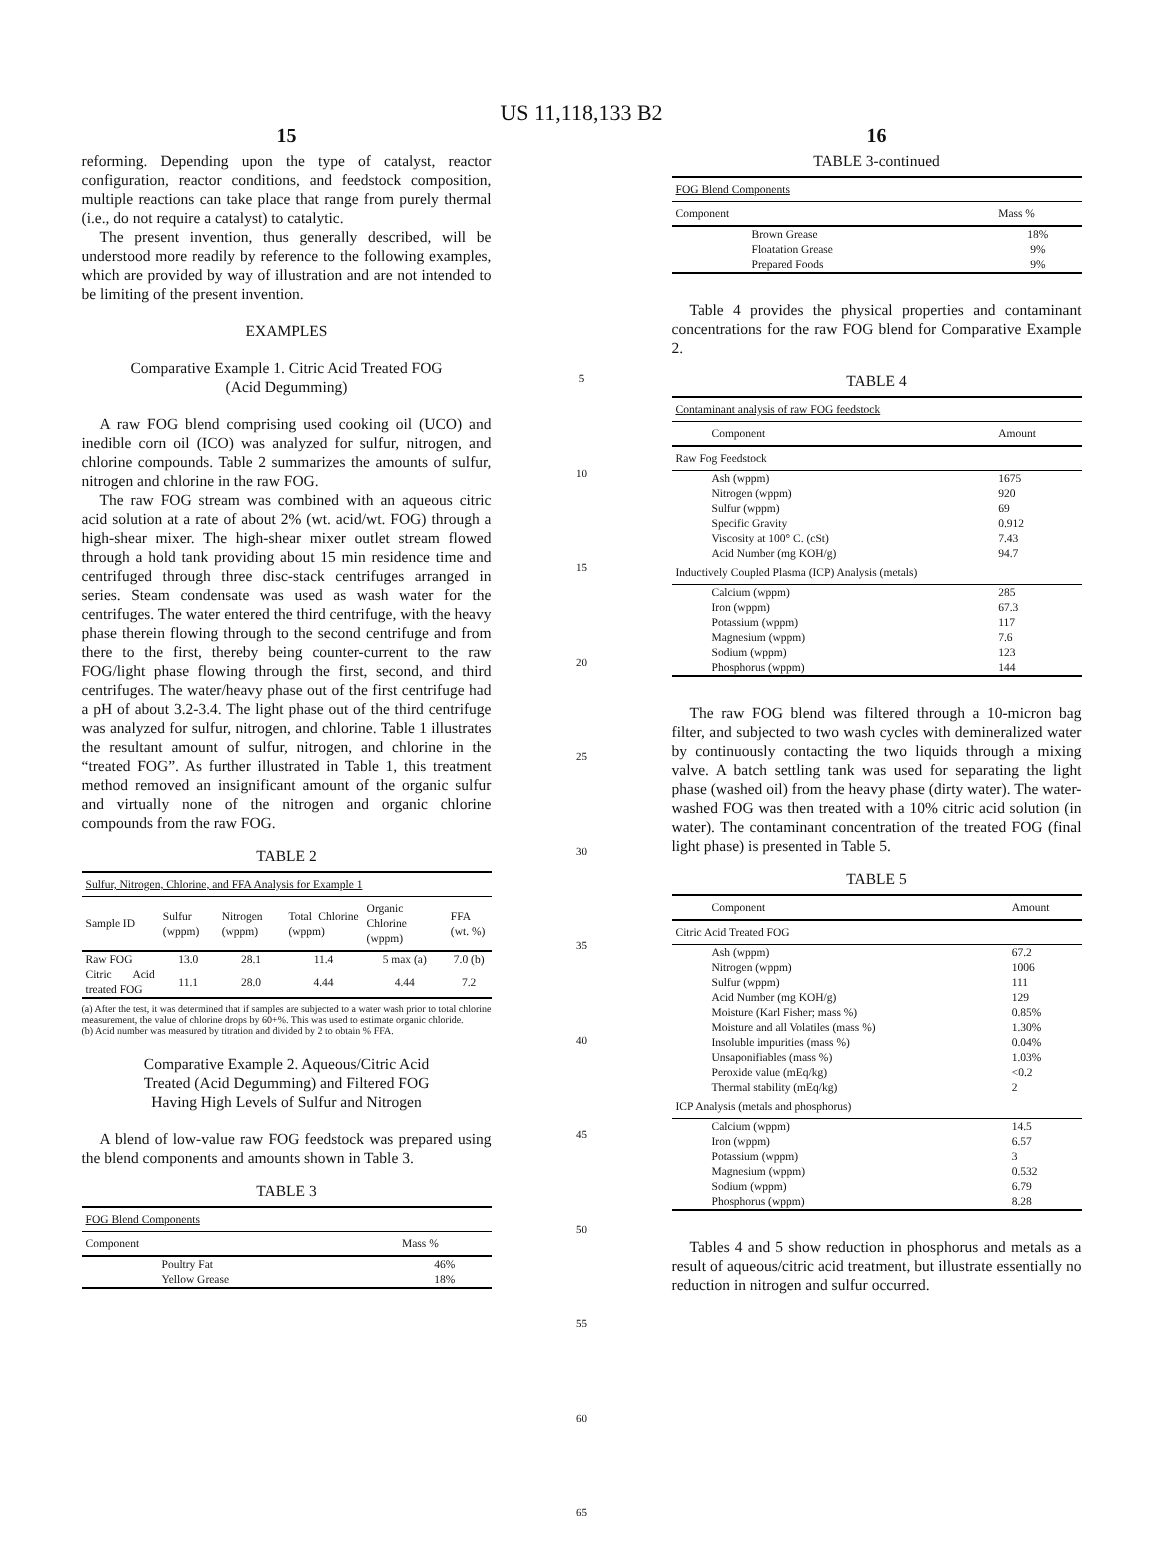US 11,118,133 B2
15
reforming. Depending upon the type of catalyst, reactor configuration, reactor conditions, and feedstock composition, multiple reactions can take place that range from purely thermal (i.e., do not require a catalyst) to catalytic.
The present invention, thus generally described, will be understood more readily by reference to the following examples, which are provided by way of illustration and are not intended to be limiting of the present invention.
EXAMPLES
Comparative Example 1. Citric Acid Treated FOG
(Acid Degumming)
A raw FOG blend comprising used cooking oil (UCO) and inedible corn oil (ICO) was analyzed for sulfur, nitrogen, and chlorine compounds. Table 2 summarizes the amounts of sulfur, nitrogen and chlorine in the raw FOG.
The raw FOG stream was combined with an aqueous citric acid solution at a rate of about 2% (wt. acid/wt. FOG) through a high-shear mixer. The high-shear mixer outlet stream flowed through a hold tank providing about 15 min residence time and centrifuged through three disc-stack centrifuges arranged in series. Steam condensate was used as wash water for the centrifuges. The water entered the third centrifuge, with the heavy phase therein flowing through to the second centrifuge and from there to the first, thereby being counter-current to the raw FOG/light phase flowing through the first, second, and third centrifuges. The water/heavy phase out of the first centrifuge had a pH of about 3.2-3.4. The light phase out of the third centrifuge was analyzed for sulfur, nitrogen, and chlorine. Table 1 illustrates the resultant amount of sulfur, nitrogen, and chlorine in the “treated FOG”. As further illustrated in Table 1, this treatment method removed an insignificant amount of the organic sulfur and virtually none of the nitrogen and organic chlorine compounds from the raw FOG.
TABLE 2
| Sulfur, Nitrogen, Chlorine, and FFA Analysis for Example 1 | | | | | |
| --- | --- | --- | --- | --- | --- |
| Sample ID | Sulfur (wppm) | Nitrogen (wppm) | Total Chlorine (wppm) | Organic Chlorine (wppm) | FFA (wt. %) |
| Raw FOG | 13.0 | 28.1 | 11.4 | 5 max (a) | 7.0 (b) |
| Citric Acid treated FOG | 11.1 | 28.0 | 4.44 | 4.44 | 7.2 |
(a) After the test, it was determined that if samples are subjected to a water wash prior to total chlorine measurement, the value of chlorine drops by 60+%. This was used to estimate organic chloride.
(b) Acid number was measured by titration and divided by 2 to obtain % FFA.
Comparative Example 2. Aqueous/Citric Acid
Treated (Acid Degumming) and Filtered FOG
Having High Levels of Sulfur and Nitrogen
A blend of low-value raw FOG feedstock was prepared using the blend components and amounts shown in Table 3.
TABLE 3
| FOG Blend Components | |
| --- | --- |
| Component | Mass % |
| Poultry Fat | 46% |
| Yellow Grease | 18% |
5
10
15
20
25
30
35
40
45
50
55
60
65
16
TABLE 3-continued
| FOG Blend Components | |
| --- | --- |
| Component | Mass % |
| Brown Grease | 18% |
| Floatation Grease | 9% |
| Prepared Foods | 9% |
Table 4 provides the physical properties and contaminant concentrations for the raw FOG blend for Comparative Example 2.
TABLE 4
| Contaminant analysis of raw FOG feedstock | |
| --- | --- |
| Component | Amount |
| Raw Fog Feedstock | |
| Ash (wppm) | 1675 |
| Nitrogen (wppm) | 920 |
| Sulfur (wppm) | 69 |
| Specific Gravity | 0.912 |
| Viscosity at 100° C. (cSt) | 7.43 |
| Acid Number (mg KOH/g) | 94.7 |
| Inductively Coupled Plasma (ICP) Analysis (metals) | |
| Calcium (wppm) | 285 |
| Iron (wppm) | 67.3 |
| Potassium (wppm) | 117 |
| Magnesium (wppm) | 7.6 |
| Sodium (wppm) | 123 |
| Phosphorus (wppm) | 144 |
The raw FOG blend was filtered through a 10-micron bag filter, and subjected to two wash cycles with demineralized water by continuously contacting the two liquids through a mixing valve. A batch settling tank was used for separating the light phase (washed oil) from the heavy phase (dirty water). The water-washed FOG was then treated with a 10% citric acid solution (in water). The contaminant concentration of the treated FOG (final light phase) is presented in Table 5.
TABLE 5
| Component | Amount |
| --- | --- |
| Citric Acid Treated FOG | |
| Ash (wppm) | 67.2 |
| Nitrogen (wppm) | 1006 |
| Sulfur (wppm) | 111 |
| Acid Number (mg KOH/g) | 129 |
| Moisture (Karl Fisher; mass %) | 0.85% |
| Moisture and all Volatiles (mass %) | 1.30% |
| Insoluble impurities (mass %) | 0.04% |
| Unsaponifiables (mass %) | 1.03% |
| Peroxide value (mEq/kg) | <0.2 |
| Thermal stability (mEq/kg) | 2 |
| ICP Analysis (metals and phosphorus) | |
| Calcium (wppm) | 14.5 |
| Iron (wppm) | 6.57 |
| Potassium (wppm) | 3 |
| Magnesium (wppm) | 0.532 |
| Sodium (wppm) | 6.79 |
| Phosphorus (wppm) | 8.28 |
Tables 4 and 5 show reduction in phosphorus and metals as a result of aqueous/citric acid treatment, but illustrate essentially no reduction in nitrogen and sulfur occurred.